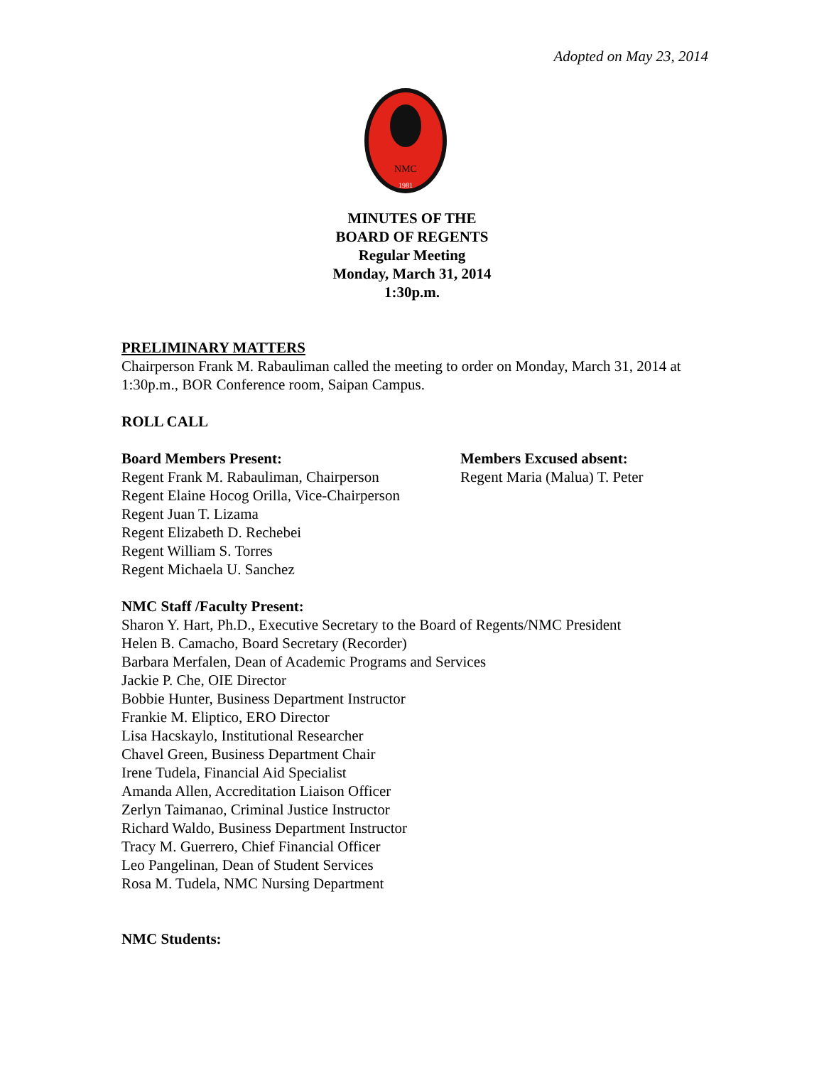Adopted on May 23, 2014
NMC
1981
MINUTES OF THE
BOARD OF REGENTS
Regular Meeting
Monday, March 31, 2014
1:30p.m.
PRELIMINARY MATTERS
Chairperson Frank M. Rabauliman called the meeting to order on Monday, March 31, 2014 at 1:30p.m., BOR Conference room, Saipan Campus.
ROLL CALL
Board Members Present:
Regent Frank M. Rabauliman, Chairperson
Regent Elaine Hocog Orilla, Vice-Chairperson
Regent Juan T. Lizama
Regent Elizabeth D. Rechebei
Regent William S. Torres
Regent Michaela U. Sanchez
Members Excused absent:
Regent Maria (Malua) T. Peter
NMC Staff /Faculty Present:
Sharon Y. Hart, Ph.D., Executive Secretary to the Board of Regents/NMC President
Helen B. Camacho, Board Secretary (Recorder)
Barbara Merfalen, Dean of Academic Programs and Services
Jackie P. Che, OIE Director
Bobbie Hunter, Business Department Instructor
Frankie M. Eliptico, ERO Director
Lisa Hacskaylo, Institutional Researcher
Chavel Green, Business Department Chair
Irene Tudela, Financial Aid Specialist
Amanda Allen, Accreditation Liaison Officer
Zerlyn Taimanao, Criminal Justice Instructor
Richard Waldo, Business Department Instructor
Tracy M. Guerrero, Chief Financial Officer
Leo Pangelinan, Dean of Student Services
Rosa M. Tudela, NMC Nursing Department
NMC Students: